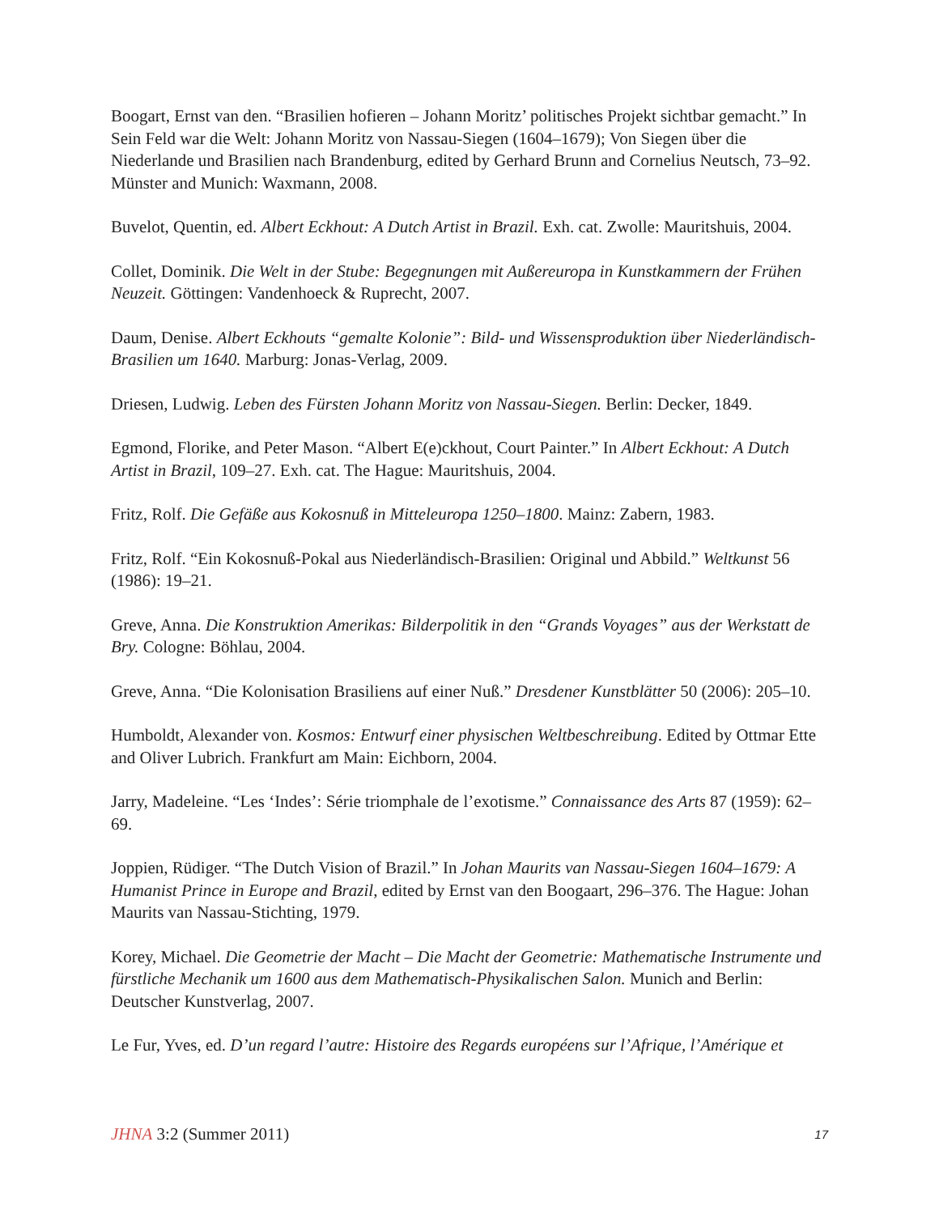Boogart, Ernst van den. “Brasilien hofieren – Johann Moritz’ politisches Projekt sichtbar gemacht.” In Sein Feld war die Welt: Johann Moritz von Nassau-Siegen (1604–1679); Von Siegen über die Niederlande und Brasilien nach Brandenburg, edited by Gerhard Brunn and Cornelius Neutsch, 73–92. Münster and Munich: Waxmann, 2008.
Buvelot, Quentin, ed. Albert Eckhout: A Dutch Artist in Brazil. Exh. cat. Zwolle: Mauritshuis, 2004.
Collet, Dominik. Die Welt in der Stube: Begegnungen mit Außereuropa in Kunstkammern der Frühen Neuzeit. Göttingen: Vandenhoeck & Ruprecht, 2007.
Daum, Denise. Albert Eckhouts “gemalte Kolonie”: Bild- und Wissensproduktion über Niederländisch-Brasilien um 1640. Marburg: Jonas-Verlag, 2009.
Driesen, Ludwig. Leben des Fürsten Johann Moritz von Nassau-Siegen. Berlin: Decker, 1849.
Egmond, Florike, and Peter Mason. “Albert E(e)ckhout, Court Painter.” In Albert Eckhout: A Dutch Artist in Brazil, 109–27. Exh. cat. The Hague: Mauritshuis, 2004.
Fritz, Rolf. Die Gefäße aus Kokosnuß in Mitteleuropa 1250–1800. Mainz: Zabern, 1983.
Fritz, Rolf. “Ein Kokosnuß-Pokal aus Niederländisch-Brasilien: Original und Abbild.” Weltkunst 56 (1986): 19–21.
Greve, Anna. Die Konstruktion Amerikas: Bilderpolitik in den “Grands Voyages” aus der Werkstatt de Bry. Cologne: Böhlau, 2004.
Greve, Anna. “Die Kolonisation Brasiliens auf einer Nuß.” Dresdener Kunstblätter 50 (2006): 205–10.
Humboldt, Alexander von. Kosmos: Entwurf einer physischen Weltbeschreibung. Edited by Ottmar Ette and Oliver Lubrich. Frankfurt am Main: Eichborn, 2004.
Jarry, Madeleine. “Les ‘Indes’: Série triomphale de l’exotisme.” Connaissance des Arts 87 (1959): 62–69.
Joppien, Rüdiger. “The Dutch Vision of Brazil.” In Johan Maurits van Nassau-Siegen 1604–1679: A Humanist Prince in Europe and Brazil, edited by Ernst van den Boogaart, 296–376. The Hague: Johan Maurits van Nassau-Stichting, 1979.
Korey, Michael. Die Geometrie der Macht – Die Macht der Geometrie: Mathematische Instrumente und fürstliche Mechanik um 1600 aus dem Mathematisch-Physikalischen Salon. Munich and Berlin: Deutscher Kunstverlag, 2007.
Le Fur, Yves, ed. D’un regard l’autre: Histoire des Regards européens sur l’Afrique, l’Amérique et
JHNA 3:2 (Summer 2011) 17